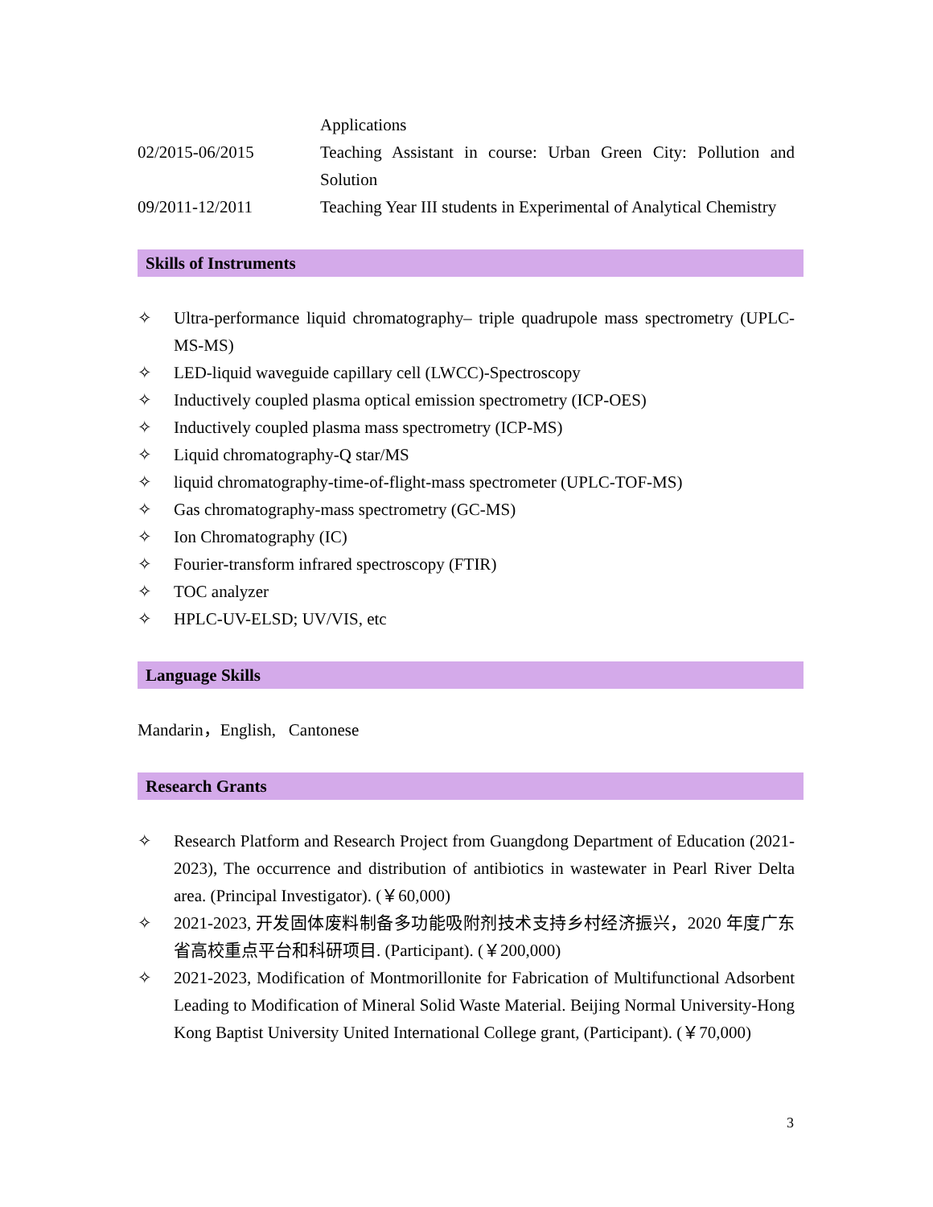Applications
02/2015-06/2015 Teaching Assistant in course: Urban Green City: Pollution and Solution
09/2011-12/2011 Teaching Year III students in Experimental of Analytical Chemistry
Skills of Instruments
✧ Ultra-performance liquid chromatography– triple quadrupole mass spectrometry (UPLC-MS-MS)
✧ LED-liquid waveguide capillary cell (LWCC)-Spectroscopy
✧ Inductively coupled plasma optical emission spectrometry (ICP-OES)
✧ Inductively coupled plasma mass spectrometry (ICP-MS)
✧ Liquid chromatography-Q star/MS
✧ liquid chromatography-time-of-flight-mass spectrometer (UPLC-TOF-MS)
✧ Gas chromatography-mass spectrometry (GC-MS)
✧ Ion Chromatography (IC)
✧ Fourier-transform infrared spectroscopy (FTIR)
✧ TOC analyzer
✧ HPLC-UV-ELSD; UV/VIS, etc
Language Skills
Mandarin，English, Cantonese
Research Grants
✧ Research Platform and Research Project from Guangdong Department of Education (2021-2023), The occurrence and distribution of antibiotics in wastewater in Pearl River Delta area. (Principal Investigator). (￥60,000)
✧ 2021-2023, 开发固体废料制备多功能吸附剂技术支持乡村经济振兴，2020 年度广东省高校重点平台和科研项目. (Participant). (￥200,000)
✧ 2021-2023, Modification of Montmorillonite for Fabrication of Multifunctional Adsorbent Leading to Modification of Mineral Solid Waste Material. Beijing Normal University-Hong Kong Baptist University United International College grant, (Participant). (￥70,000)
3